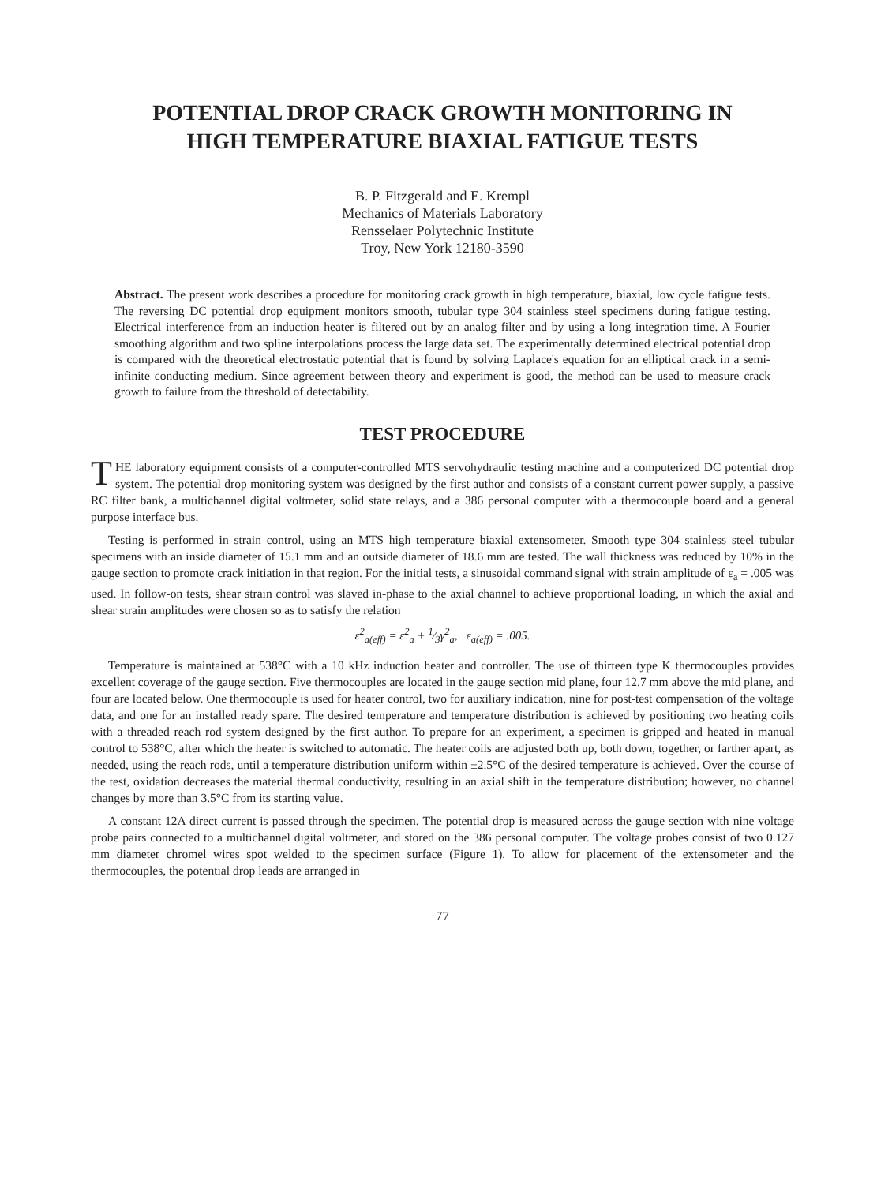POTENTIAL DROP CRACK GROWTH MONITORING IN
HIGH TEMPERATURE BIAXIAL FATIGUE TESTS
B. P. Fitzgerald and E. Krempl
Mechanics of Materials Laboratory
Rensselaer Polytechnic Institute
Troy, New York 12180-3590
Abstract. The present work describes a procedure for monitoring crack growth in high temperature, biaxial, low cycle fatigue tests. The reversing DC potential drop equipment monitors smooth, tubular type 304 stainless steel specimens during fatigue testing. Electrical interference from an induction heater is filtered out by an analog filter and by using a long integration time. A Fourier smoothing algorithm and two spline interpolations process the large data set. The experimentally determined electrical potential drop is compared with the theoretical electrostatic potential that is found by solving Laplace's equation for an elliptical crack in a semi-infinite conducting medium. Since agreement between theory and experiment is good, the method can be used to measure crack growth to failure from the threshold of detectability.
TEST PROCEDURE
THE laboratory equipment consists of a computer-controlled MTS servohydraulic testing machine and a computerized DC potential drop system. The potential drop monitoring system was designed by the first author and consists of a constant current power supply, a passive RC filter bank, a multichannel digital voltmeter, solid state relays, and a 386 personal computer with a thermocouple board and a general purpose interface bus.
Testing is performed in strain control, using an MTS high temperature biaxial extensometer. Smooth type 304 stainless steel tubular specimens with an inside diameter of 15.1 mm and an outside diameter of 18.6 mm are tested. The wall thickness was reduced by 10% in the gauge section to promote crack initiation in that region. For the initial tests, a sinusoidal command signal with strain amplitude of ε<sub>a</sub> = .005 was used. In follow-on tests, shear strain control was slaved in-phase to the axial channel to achieve proportional loading, in which the axial and shear strain amplitudes were chosen so as to satisfy the relation
ε<sup>2</sup><sub>a(eff)</sub> = ε<sup>2</sup><sub>a</sub> + 1⁄3γ<sup>2</sup><sub>a</sub>, ε<sub>a(eff)</sub> = .005.
Temperature is maintained at 538°C with a 10 kHz induction heater and controller. The use of thirteen type K thermocouples provides excellent coverage of the gauge section. Five thermocouples are located in the gauge section mid plane, four 12.7 mm above the mid plane, and four are located below. One thermocouple is used for heater control, two for auxiliary indication, nine for post-test compensation of the voltage data, and one for an installed ready spare. The desired temperature and temperature distribution is achieved by positioning two heating coils with a threaded reach rod system designed by the first author. To prepare for an experiment, a specimen is gripped and heated in manual control to 538°C, after which the heater is switched to automatic. The heater coils are adjusted both up, both down, together, or farther apart, as needed, using the reach rods, until a temperature distribution uniform within ±2.5°C of the desired temperature is achieved. Over the course of the test, oxidation decreases the material thermal conductivity, resulting in an axial shift in the temperature distribution; however, no channel changes by more than 3.5°C from its starting value.
A constant 12A direct current is passed through the specimen. The potential drop is measured across the gauge section with nine voltage probe pairs connected to a multichannel digital voltmeter, and stored on the 386 personal computer. The voltage probes consist of two 0.127 mm diameter chromel wires spot welded to the specimen surface (Figure 1). To allow for placement of the extensometer and the thermocouples, the potential drop leads are arranged in
77